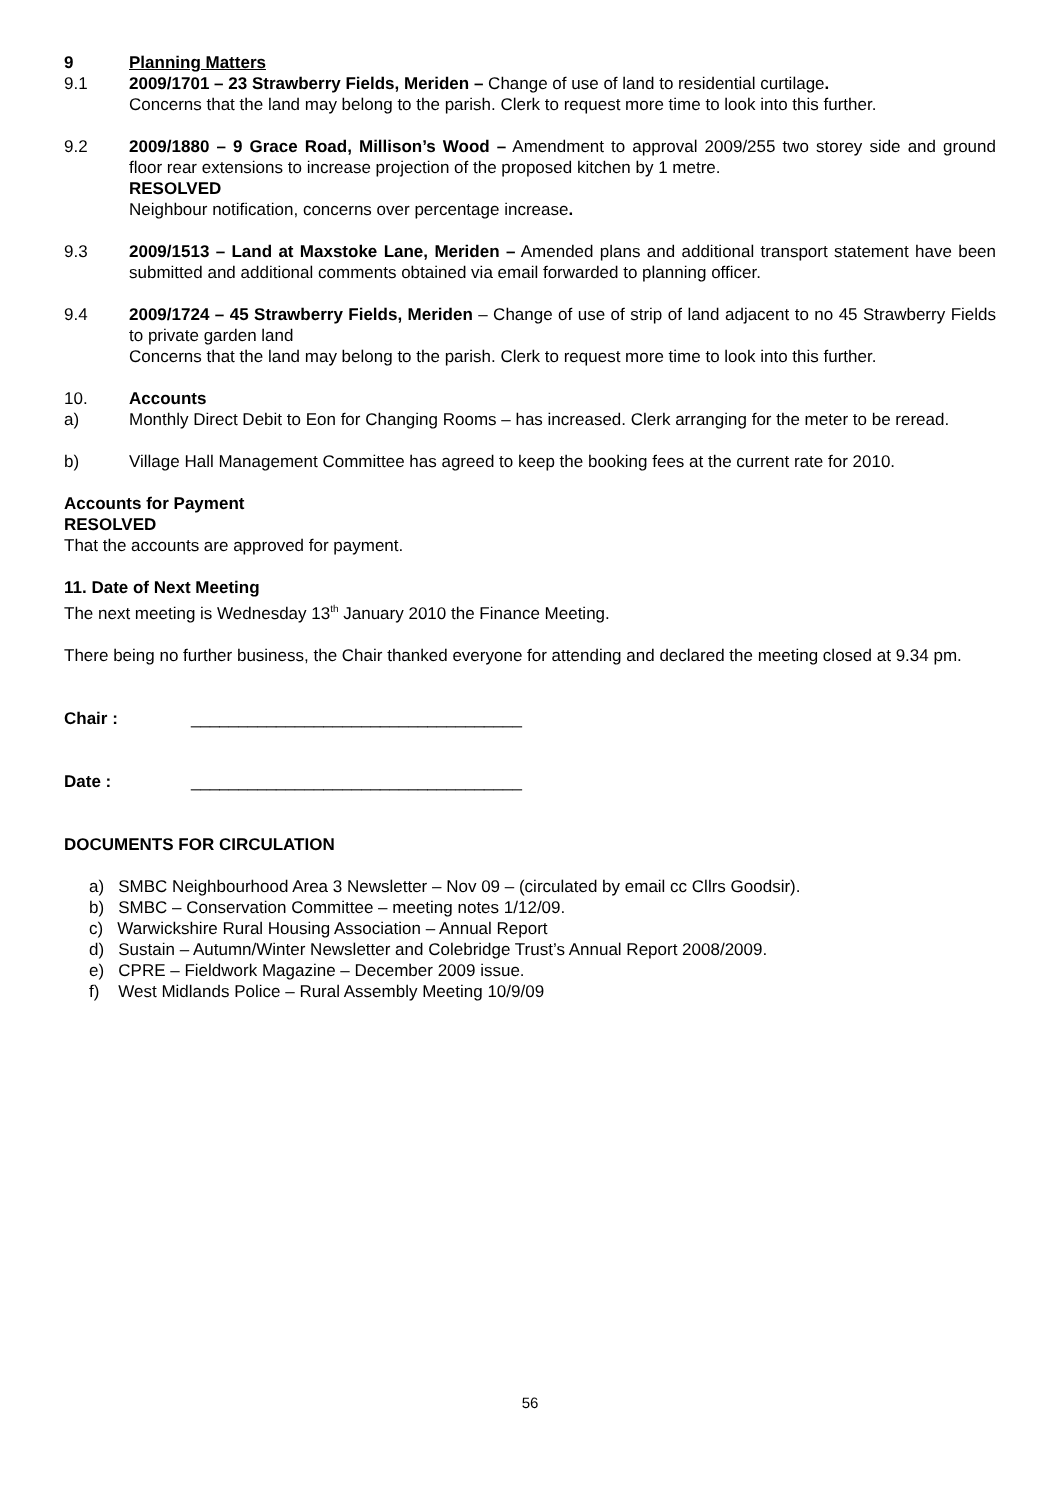9 Planning Matters
9.1 2009/1701 – 23 Strawberry Fields, Meriden – Change of use of land to residential curtilage.
Concerns that the land may belong to the parish. Clerk to request more time to look into this further.
9.2 2009/1880 – 9 Grace Road, Millison’s Wood – Amendment to approval 2009/255 two storey side and ground floor rear extensions to increase projection of the proposed kitchen by 1 metre.
RESOLVED
Neighbour notification, concerns over percentage increase.
9.3 2009/1513 – Land at Maxstoke Lane, Meriden – Amended plans and additional transport statement have been submitted and additional comments obtained via email forwarded to planning officer.
9.4 2009/1724 – 45 Strawberry Fields, Meriden – Change of use of strip of land adjacent to no 45 Strawberry Fields to private garden land
Concerns that the land may belong to the parish. Clerk to request more time to look into this further.
10. Accounts
a) Monthly Direct Debit to Eon for Changing Rooms – has increased. Clerk arranging for the meter to be reread.
b) Village Hall Management Committee has agreed to keep the booking fees at the current rate for 2010.
Accounts for Payment
RESOLVED
That the accounts are approved for payment.
11. Date of Next Meeting
The next meeting is Wednesday 13<sup>th</sup> January 2010 the Finance Meeting.
There being no further business, the Chair thanked everyone for attending and declared the meeting closed at 9.34 pm.
Chair : ___________________________________
Date : ___________________________________
DOCUMENTS FOR CIRCULATION
a) SMBC Neighbourhood Area 3 Newsletter – Nov 09 – (circulated by email cc Cllrs Goodsir).
b) SMBC – Conservation Committee – meeting notes 1/12/09.
c) Warwickshire Rural Housing Association – Annual Report
d) Sustain – Autumn/Winter Newsletter and Colebridge Trust’s Annual Report 2008/2009.
e) CPRE – Fieldwork Magazine – December 2009 issue.
f) West Midlands Police – Rural Assembly Meeting 10/9/09
56